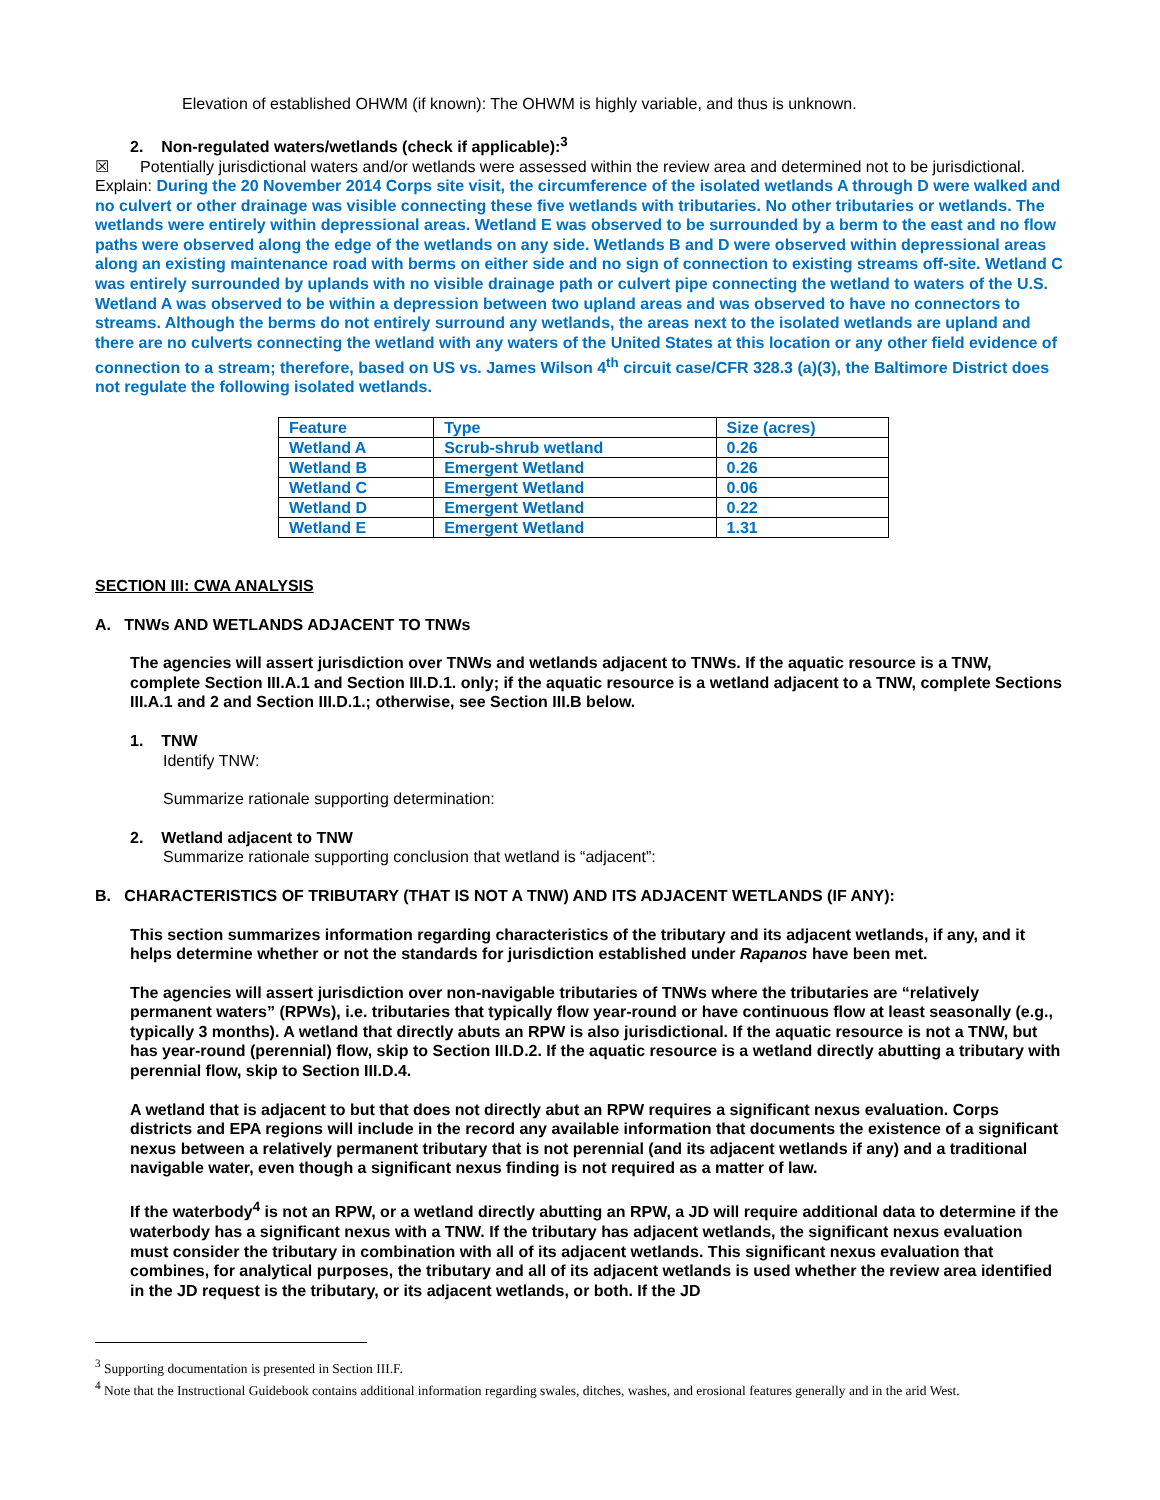Elevation of established OHWM (if known): The OHWM is highly variable, and thus is unknown.
2. Non-regulated waters/wetlands (check if applicable):<sup>3</sup>
☒ Potentially jurisdictional waters and/or wetlands were assessed within the review area and determined not to be jurisdictional. Explain: During the 20 November 2014 Corps site visit, the circumference of the isolated wetlands A through D were walked and no culvert or other drainage was visible connecting these five wetlands with tributaries. No other tributaries or wetlands. The wetlands were entirely within depressional areas. Wetland E was observed to be surrounded by a berm to the east and no flow paths were observed along the edge of the wetlands on any side. Wetlands B and D were observed within depressional areas along an existing maintenance road with berms on either side and no sign of connection to existing streams off-site. Wetland C was entirely surrounded by uplands with no visible drainage path or culvert pipe connecting the wetland to waters of the U.S. Wetland A was observed to be within a depression between two upland areas and was observed to have no connectors to streams. Although the berms do not entirely surround any wetlands, the areas next to the isolated wetlands are upland and there are no culverts connecting the wetland with any waters of the United States at this location or any other field evidence of connection to a stream; therefore, based on US vs. James Wilson 4<sup>th</sup> circuit case/CFR 328.3 (a)(3), the Baltimore District does not regulate the following isolated wetlands.
| Feature | Type | Size (acres) |
| Wetland A | Scrub-shrub wetland | 0.26 |
| Wetland B | Emergent Wetland | 0.26 |
| Wetland C | Emergent Wetland | 0.06 |
| Wetland D | Emergent Wetland | 0.22 |
| Wetland E | Emergent Wetland | 1.31 |
SECTION III: CWA ANALYSIS
A. TNWs AND WETLANDS ADJACENT TO TNWs
The agencies will assert jurisdiction over TNWs and wetlands adjacent to TNWs. If the aquatic resource is a TNW, complete Section III.A.1 and Section III.D.1. only; if the aquatic resource is a wetland adjacent to a TNW, complete Sections III.A.1 and 2 and Section III.D.1.; otherwise, see Section III.B below.
1. TNW
Identify TNW:
Summarize rationale supporting determination:
2. Wetland adjacent to TNW
Summarize rationale supporting conclusion that wetland is “adjacent”:
B. CHARACTERISTICS OF TRIBUTARY (THAT IS NOT A TNW) AND ITS ADJACENT WETLANDS (IF ANY):
This section summarizes information regarding characteristics of the tributary and its adjacent wetlands, if any, and it helps determine whether or not the standards for jurisdiction established under Rapanos have been met.
The agencies will assert jurisdiction over non-navigable tributaries of TNWs where the tributaries are “relatively permanent waters” (RPWs), i.e. tributaries that typically flow year-round or have continuous flow at least seasonally (e.g., typically 3 months). A wetland that directly abuts an RPW is also jurisdictional. If the aquatic resource is not a TNW, but has year-round (perennial) flow, skip to Section III.D.2. If the aquatic resource is a wetland directly abutting a tributary with perennial flow, skip to Section III.D.4.
A wetland that is adjacent to but that does not directly abut an RPW requires a significant nexus evaluation. Corps districts and EPA regions will include in the record any available information that documents the existence of a significant nexus between a relatively permanent tributary that is not perennial (and its adjacent wetlands if any) and a traditional navigable water, even though a significant nexus finding is not required as a matter of law.
If the waterbody<sup>4</sup> is not an RPW, or a wetland directly abutting an RPW, a JD will require additional data to determine if the waterbody has a significant nexus with a TNW. If the tributary has adjacent wetlands, the significant nexus evaluation must consider the tributary in combination with all of its adjacent wetlands. This significant nexus evaluation that combines, for analytical purposes, the tributary and all of its adjacent wetlands is used whether the review area identified in the JD request is the tributary, or its adjacent wetlands, or both. If the JD
<sup>3</sup> Supporting documentation is presented in Section III.F.
<sup>4</sup> Note that the Instructional Guidebook contains additional information regarding swales, ditches, washes, and erosional features generally and in the arid West.